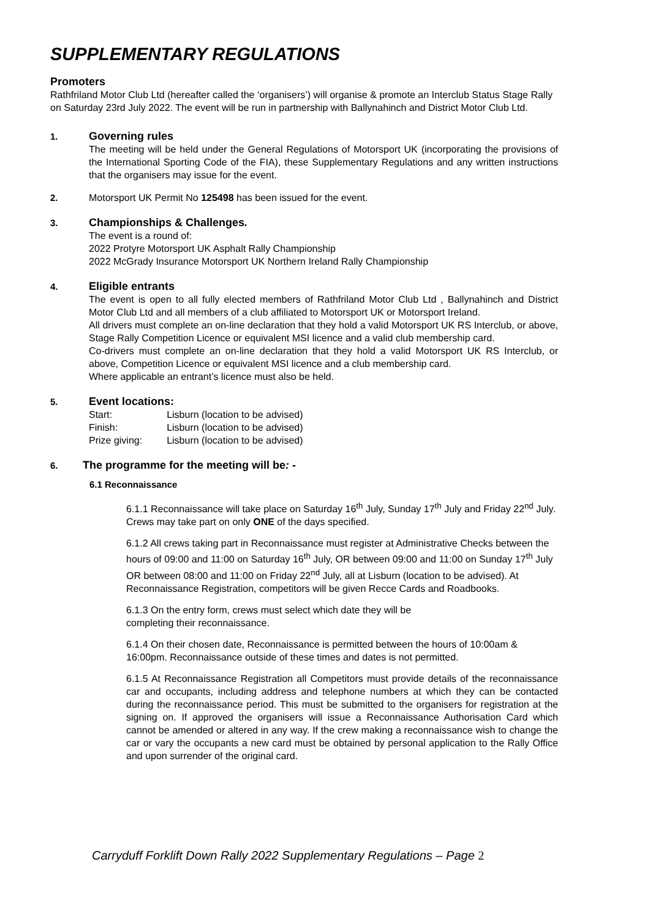SUPPLEMENTARY REGULATIONS
Promoters
Rathfriland Motor Club Ltd (hereafter called the ‘organisers’) will organise & promote an Interclub Status Stage Rally on Saturday 23rd July 2022. The event will be run in partnership with Ballynahinch and District Motor Club Ltd.
1.
Governing rules
The meeting will be held under the General Regulations of Motorsport UK (incorporating the provisions of the International Sporting Code of the FIA), these Supplementary Regulations and any written instructions that the organisers may issue for the event.
2. Motorsport UK Permit No 125498 has been issued for the event.
3.
Championships & Challenges.
The event is a round of:
2022 Protyre Motorsport UK Asphalt Rally Championship
2022 McGrady Insurance Motorsport UK Northern Ireland Rally Championship
4.
Eligible entrants
The event is open to all fully elected members of Rathfriland Motor Club Ltd , Ballynahinch and District Motor Club Ltd and all members of a club affiliated to Motorsport UK or Motorsport Ireland.
All drivers must complete an on-line declaration that they hold a valid Motorsport UK RS Interclub, or above, Stage Rally Competition Licence or equivalent MSI licence and a valid club membership card.
Co-drivers must complete an on-line declaration that they hold a valid Motorsport UK RS Interclub, or above, Competition Licence or equivalent MSI licence and a club membership card.
Where applicable an entrant’s licence must also be held.
5.
Event locations:
| Start: | Lisburn (location to be advised) |
| Finish: | Lisburn (location to be advised) |
| Prize giving: | Lisburn (location to be advised) |
6.
The programme for the meeting will be: -
6.1 Reconnaissance
6.1.1 Reconnaissance will take place on Saturday 16<sup>th</sup> July, Sunday 17<sup>th</sup> July and Friday 22<sup>nd</sup> July. Crews may take part on only ONE of the days specified.
6.1.2 All crews taking part in Reconnaissance must register at Administrative Checks between the hours of 09:00 and 11:00 on Saturday 16<sup>th</sup> July, OR between 09:00 and 11:00 on Sunday 17<sup>th</sup> July OR between 08:00 and 11:00 on Friday 22<sup>nd</sup> July, all at Lisburn (location to be advised). At Reconnaissance Registration, competitors will be given Recce Cards and Roadbooks.
6.1.3 On the entry form, crews must select which date they will be
completing their reconnaissance.
6.1.4 On their chosen date, Reconnaissance is permitted between the hours of 10:00am & 16:00pm. Reconnaissance outside of these times and dates is not permitted.
6.1.5 At Reconnaissance Registration all Competitors must provide details of the reconnaissance car and occupants, including address and telephone numbers at which they can be contacted during the reconnaissance period. This must be submitted to the organisers for registration at the signing on. If approved the organisers will issue a Reconnaissance Authorisation Card which cannot be amended or altered in any way. If the crew making a reconnaissance wish to change the car or vary the occupants a new card must be obtained by personal application to the Rally Office and upon surrender of the original card.
Carryduff Forklift Down Rally 2022 Supplementary Regulations – Page 2